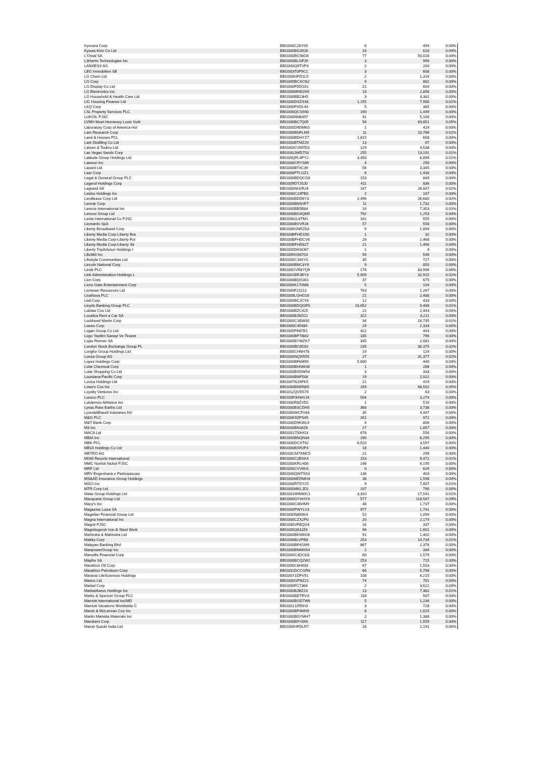| Kyocera Corp | BBG000C26Y00 | 6 | 494 | 0.00% |
| Kyowa Kirin Co Ltd | BBG000BG3926 | 16 | 610 | 0.00% |
| L'Oreal SA | BBG000BC98G6 | 77 | 50,028 | 0.04% |
| L3Harris Technologies Inc | BBG000BLGFJ9 | 3 | 956 | 0.00% |
| LANXESS AG | BBG000Q9TVP4 | 2 | 204 | 0.00% |
| LEG Immobilien SE | BBG003T0P9C1 | 3 | 608 | 0.00% |
| LG Chem Ltd | BBG000HPD1L5 | 2 | 1,316 | 0.00% |
| LG Corp | BBG000BCXCN2 | 9 | 882 | 0.00% |
| LG Display Co Ltd | BBG000F5DG01 | 21 | 604 | 0.00% |
| LG Electronics Inc | BBG000MND269 | 18 | 2,856 | 0.00% |
| LG Household & Health Care Ltd | BBG000BB23H5 | 3 | 3,381 | 0.00% |
| LIC Housing Finance Ltd | BBG000DSZX48 | 1,155 | 7,900 | 0.01% |
| LKQ Corp | BBG000PXDL44 | 5 | 385 | 0.00% |
| LSL Property Services PLC | BBG000QCS940 | 190 | 1,449 | 0.00% |
| LUKOIL PJSC | BBG000NN8497 | 41 | 5,100 | 0.00% |
| LVMH Moet Hennessy Louis Vuitt | BBG000BC7Q05 | 56 | 63,851 | 0.05% |
| Laboratory Corp of America Hol | BBG000D9DMK0 | 1 | 424 | 0.00% |
| Lam Research Corp | BBG000BNFLM9 | 11 | 10,766 | 0.01% |
| Land & Houses PCL | BBG000BDHYZ7 | 1,815 | 658 | 0.00% |
| Lark Distilling Co Ltd | BBG000BTMZ29 | 13 | 67 | 0.00% |
| Larsen & Toubro Ltd | BBG000CVM7D3 | 129 | 4,538 | 0.00% |
| Las Vegas Sands Corp | BBG000JWD753 | 255 | 13,191 | 0.01% |
| Latitude Group Holdings Ltd | BBG00QFL4PY2 | 3,450 | 6,899 | 0.01% |
| Lawson Inc | BBG000CRYS89 | 4 | 250 | 0.00% |
| Lazard Ltd | BBG000BT4C39 | 56 | 3,345 | 0.00% |
| Lear Corp | BBG000PTLGZ1 | 6 | 1,430 | 0.00% |
| Legal & General Group PLC | BBG000BDQCG6 | 153 | 849 | 0.00% |
| Legend Holdings Corp | BBG009DTJSJ0 | 411 | 836 | 0.00% |
| Legrand SA | BBG000NH2RJ4 | 167 | 26,847 | 0.02% |
| Leidos Holdings Inc | BBG000C23PB0 | 2 | 187 | 0.00% |
| Lendlease Corp Ltd | BBG000BDD6Y3 | 2,496 | 26,680 | 0.02% |
| Lennar Corp | BBG000BN5HF7 | 11 | 1,732 | 0.00% |
| Lennox International Inc | BBG000BB5B84 | 16 | 7,353 | 0.01% |
| Lenovo Group Ltd | BBG000BG4QM5 | 792 | 1,253 | 0.00% |
| Lenta International Co PJSC | BBG0062L8TM1 | 161 | 555 | 0.00% |
| Leonardo SpA | BBG000BVVRJ4 | 57 | 558 | 0.00% |
| Liberty Broadband Corp | BBG006GNRZ83 | 9 | 1,894 | 0.00% |
| Liberty Media Corp-Liberty Bra | BBG00BFHD1D0 | 1 | 32 | 0.00% |
| Liberty Media Corp-Liberty For | BBG00BFHDCV6 | 29 | 2,468 | 0.00% |
| Liberty Media Corp-Liberty Sir | BBG00BFHD827 | 21 | 1,490 | 0.00% |
| Liberty TripAdvisor Holdings I | BBG005DKMJ67 | 1 | 4 | 0.00% |
| Life360 Inc | BBG00NV88703 | 56 | 546 | 0.00% |
| Lifestyle Communities Ltd | BBG000CJ4XY0 | 35 | 727 | 0.00% |
| Lincoln National Corp | BBG000BNC3Y9 | 9 | 850 | 0.00% |
| Linde PLC | BBG00GVR8YQ9 | 176 | 83,996 | 0.06% |
| Link Administration Holdings L | BBG001BRJBY3 | 5,909 | 32,915 | 0.02% |
| Lion Corp | BBG000BQG001 | 37 | 675 | 0.00% |
| Lions Gate Entertainment Corp | BBG000K1T0M8 | 5 | 104 | 0.00% |
| Liontown Resources Ltd | BBG000F21113 | 763 | 1,267 | 0.00% |
| LivaNova PLC | BBG009LGHG16 | 21 | 2,488 | 0.00% |
| Lixil Corp | BBG000BCJCY6 | 12 | 433 | 0.00% |
| Lloyds Banking Group PLC | BBG000BDQGR5 | 10,652 | 9,486 | 0.01% |
| Loblaw Cos Ltd | BBG000BZC425 | 22 | 2,443 | 0.00% |
| Localiza Rent a Car SA | BBG000BJ9ZG1 | 322 | 4,211 | 0.00% |
| Lockheed Martin Corp | BBG000C1BW00 | 34 | 16,735 | 0.01% |
| Loews Corp | BBG000C45984 | 29 | 2,333 | 0.00% |
| Logan Group Co Ltd | BBG005P687B1 | 422 | 443 | 0.00% |
| Logo Yazilim Sanayi Ve Ticaret | BBG000BP78M2 | 185 | 796 | 0.00% |
| Lojas Renner SA | BBG000BYWZK7 | 345 | 2,081 | 0.00% |
| London Stock Exchange Group PL | BBG000BC85S0 | 235 | 30,375 | 0.02% |
| Longfor Group Holdings Ltd | BBG000CHNH78 | 19 | 124 | 0.00% |
| Lonza Group AG | BBG000NQXR55 | 27 | 31,377 | 0.02% |
| Lopez Holdings Corp | BBG000BF6M99 | 5,600 | 440 | 0.00% |
| Lotte Chemical Corp | BBG000BHNW30 | 1 | 286 | 0.00% |
| Lotte Shopping Co Ltd | BBG000BXDW54 | 3 | 333 | 0.00% |
| Louisiana-Pacific Corp | BBG000BNF508 | 19 | 2,022 | 0.00% |
| Lovisa Holdings Ltd | BBG007NJXFK5 | 21 | 419 | 0.00% |
| Lowe's Cos Inc | BBG000BNDN65 | 193 | 68,502 | 0.05% |
| Loyalty Ventures Inc | BBG012QVD574 | 2 | 63 | 0.00% |
| Luceco PLC | BBG00F0HWVJ4 | 504 | 3,274 | 0.00% |
| Lululemon Athletica Inc | BBG000R8ZVD1 | 1 | 516 | 0.00% |
| Lynas Rare Earths Ltd | BBG000BSCDH5 | 368 | 3,738 | 0.00% |
| LyondellBasell Industries NV | BBG000WCFV84 | 35 | 4,447 | 0.00% |
| M&G PLC | BBG00K9ZPS45 | 261 | 972 | 0.00% |
| M&T Bank Corp | BBG000D9KWL9 | 4 | 806 | 0.00% |
| M3 Inc | BBG000BN34Z6 | 27 | 1,857 | 0.00% |
| MACA Ltd | BBG001750HG3 | 678 | 556 | 0.00% |
| MBIA Inc | BBG000BNQN34 | 290 | 6,295 | 0.00% |
| MBK PCL | BBG000DCXT62 | 6,520 | 3,597 | 0.00% |
| MEIJI Holdings Co Ltd | BBG000BXR2F4 | 18 | 1,440 | 0.00% |
| METRO AG | BBG00CM7XMC5 | 21 | 299 | 0.00% |
| MGM Resorts International | BBG000C2BXK4 | 153 | 9,472 | 0.01% |
| MMC Norilsk Nickel PJSC | BBG000KRLH06 | 146 | 6,195 | 0.00% |
| MRF Ltd | BBG000CVV6H1 | 0 | 629 | 0.00% |
| MRV Engenharia e Participacoes | BBG000QWT9X3 | 136 | 403 | 0.00% |
| MS&AD Insurance Group Holdings | BBG000MD5MH4 | 38 | 1,598 | 0.00% |
| MSCI Inc | BBG000RTDY25 | 9 | 7,807 | 0.01% |
| MTR Corp Ltd | BBG000MKLJD1 | 107 | 790 | 0.00% |
| Maas Group Holdings Ltd | BBG001WW60C1 | 3,310 | 17,541 | 0.01% |
| Macquarie Group Ltd | BBG000GYHHY4 | 577 | 118,587 | 0.09% |
| Macy's Inc | BBG000C46HM9 | 48 | 1,737 | 0.00% |
| Magazine Luiza SA | BBG000PWYLV3 | 977 | 1,741 | 0.00% |
| Magellan Financial Group Ltd | BBG000N890K4 | 52 | 1,094 | 0.00% |
| Magna International Inc | BBG000CZX2P0 | 20 | 2,174 | 0.00% |
| Magnit PJSC | BBG000VFBQG4 | 16 | 337 | 0.00% |
| Magnitogorsk Iron & Steel Work | BBG000Q63JZ4 | 96 | 1,601 | 0.00% |
| Mahindra & Mahindra Ltd | BBG000BKW6G6 | 91 | 1,402 | 0.00% |
| Makita Corp | BBG000BLVPB8 | 253 | 14,734 | 0.01% |
| Malayan Banking Bhd | BBG000BF4GM9 | 867 | 2,376 | 0.00% |
| ManpowerGroup Inc | BBG000BNMHS4 | 2 | 334 | 0.00% |
| Manulife Financial Corp | BBG000C3QCK8 | 60 | 1,579 | 0.00% |
| Mapfre SA | BBG000BCQ2W2 | 253 | 715 | 0.00% |
| Marathon Oil Corp | BBG000C8H633 | 67 | 1,503 | 0.00% |
| Marathon Petroleum Corp | BBG001DCCGR8 | 66 | 5,798 | 0.00% |
| Maravai LifeSciences Holdings | BBG00Y1DFV91 | 108 | 6,215 | 0.00% |
| Marico Ltd | BBG000GPNZ21 | 74 | 701 | 0.00% |
| Markel Corp | BBG000FC7366 | 2 | 3,622 | 0.00% |
| MarketAxess Holdings Inc | BBG000BJBZ23 | 13 | 7,382 | 0.01% |
| Marks & Spencer Group PLC | BBG000BDTRV3 | 118 | 507 | 0.00% |
| Marriott International Inc/MD | BBG000BGD7W6 | 5 | 1,234 | 0.00% |
| Marriott Vacations Worldwide C | BBG001J2R5H3 | 3 | 728 | 0.00% |
| Marsh & McLennan Cos Inc | BBG000BP4MH0 | 8 | 1,815 | 0.00% |
| Martin Marietta Materials Inc | BBG000BGYMH7 | 2 | 1,388 | 0.00% |
| Marubeni Corp | BBG000B9Y8X6 | 117 | 1,559 | 0.00% |
| Maruti Suzuki India Ltd | BBG000HFDLR7 | 16 | 2,191 | 0.00% |